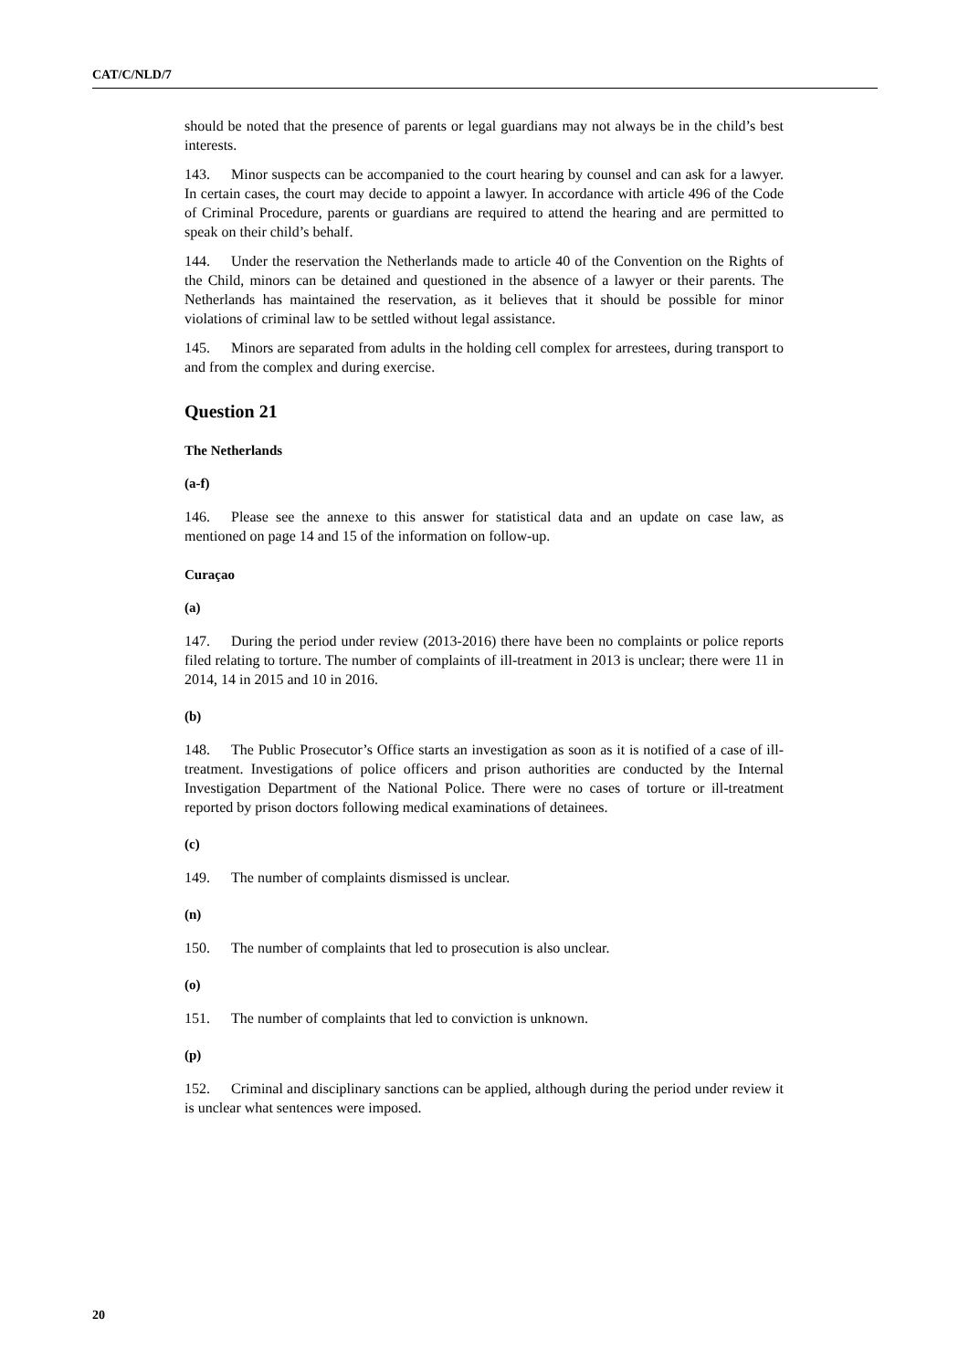CAT/C/NLD/7
should be noted that the presence of parents or legal guardians may not always be in the child’s best interests.
143. Minor suspects can be accompanied to the court hearing by counsel and can ask for a lawyer. In certain cases, the court may decide to appoint a lawyer. In accordance with article 496 of the Code of Criminal Procedure, parents or guardians are required to attend the hearing and are permitted to speak on their child’s behalf.
144. Under the reservation the Netherlands made to article 40 of the Convention on the Rights of the Child, minors can be detained and questioned in the absence of a lawyer or their parents. The Netherlands has maintained the reservation, as it believes that it should be possible for minor violations of criminal law to be settled without legal assistance.
145. Minors are separated from adults in the holding cell complex for arrestees, during transport to and from the complex and during exercise.
Question 21
The Netherlands
(a-f)
146. Please see the annexe to this answer for statistical data and an update on case law, as mentioned on page 14 and 15 of the information on follow-up.
Curaçao
(a)
147. During the period under review (2013-2016) there have been no complaints or police reports filed relating to torture. The number of complaints of ill-treatment in 2013 is unclear; there were 11 in 2014, 14 in 2015 and 10 in 2016.
(b)
148. The Public Prosecutor’s Office starts an investigation as soon as it is notified of a case of ill-treatment. Investigations of police officers and prison authorities are conducted by the Internal Investigation Department of the National Police. There were no cases of torture or ill-treatment reported by prison doctors following medical examinations of detainees.
(c)
149. The number of complaints dismissed is unclear.
(n)
150. The number of complaints that led to prosecution is also unclear.
(o)
151. The number of complaints that led to conviction is unknown.
(p)
152. Criminal and disciplinary sanctions can be applied, although during the period under review it is unclear what sentences were imposed.
20